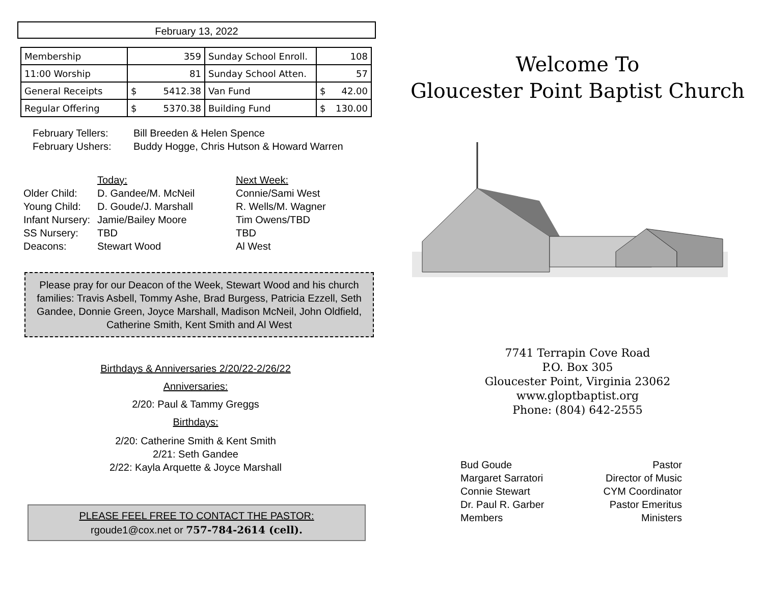February 13, 2022
| Membership | 359 | Sunday School Enroll. | 108 |
| 11:00 Worship | 81 | Sunday School Atten. | 57 |
| General Receipts | $ 5412.38 | Van Fund | $ 42.00 |
| Regular Offering | $ 5370.38 | Building Fund | $ 130.00 |
February Tellers:
Bill Breeden & Helen Spence
February Ushers:
Buddy Hogge, Chris Hutson & Howard Warren
Today:
Next Week:
Older Child:
D. Gandee/M. McNeil
Connie/Sami West
Young Child:
D. Goude/J. Marshall
R. Wells/M. Wagner
Infant Nursery:
Jamie/Bailey Moore
Tim Owens/TBD
SS Nursery:
TBD
TBD
Deacons:
Stewart Wood
Al West
Please pray for our Deacon of the Week, Stewart Wood and his church families: Travis Asbell, Tommy Ashe, Brad Burgess, Patricia Ezzell, Seth Gandee, Donnie Green, Joyce Marshall, Madison McNeil, John Oldfield, Catherine Smith, Kent Smith and Al West
Birthdays & Anniversaries 2/20/22-2/26/22
Anniversaries:
2/20: Paul & Tammy Greggs
Birthdays:
2/20: Catherine Smith & Kent Smith
2/21: Seth Gandee
2/22: Kayla Arquette & Joyce Marshall
PLEASE FEEL FREE TO CONTACT THE PASTOR:
rgoude1@cox.net or 757-784-2614 (cell).
Welcome To
Gloucester Point Baptist Church
7741 Terrapin Cove Road
P.O. Box 305
Gloucester Point, Virginia 23062
www.gloptbaptist.org
Phone: (804) 642-2555
Bud Goude
Margaret Sarratori
Connie Stewart
Dr. Paul R. Garber
Members
Pastor
Director of Music
CYM Coordinator
Pastor Emeritus
Ministers